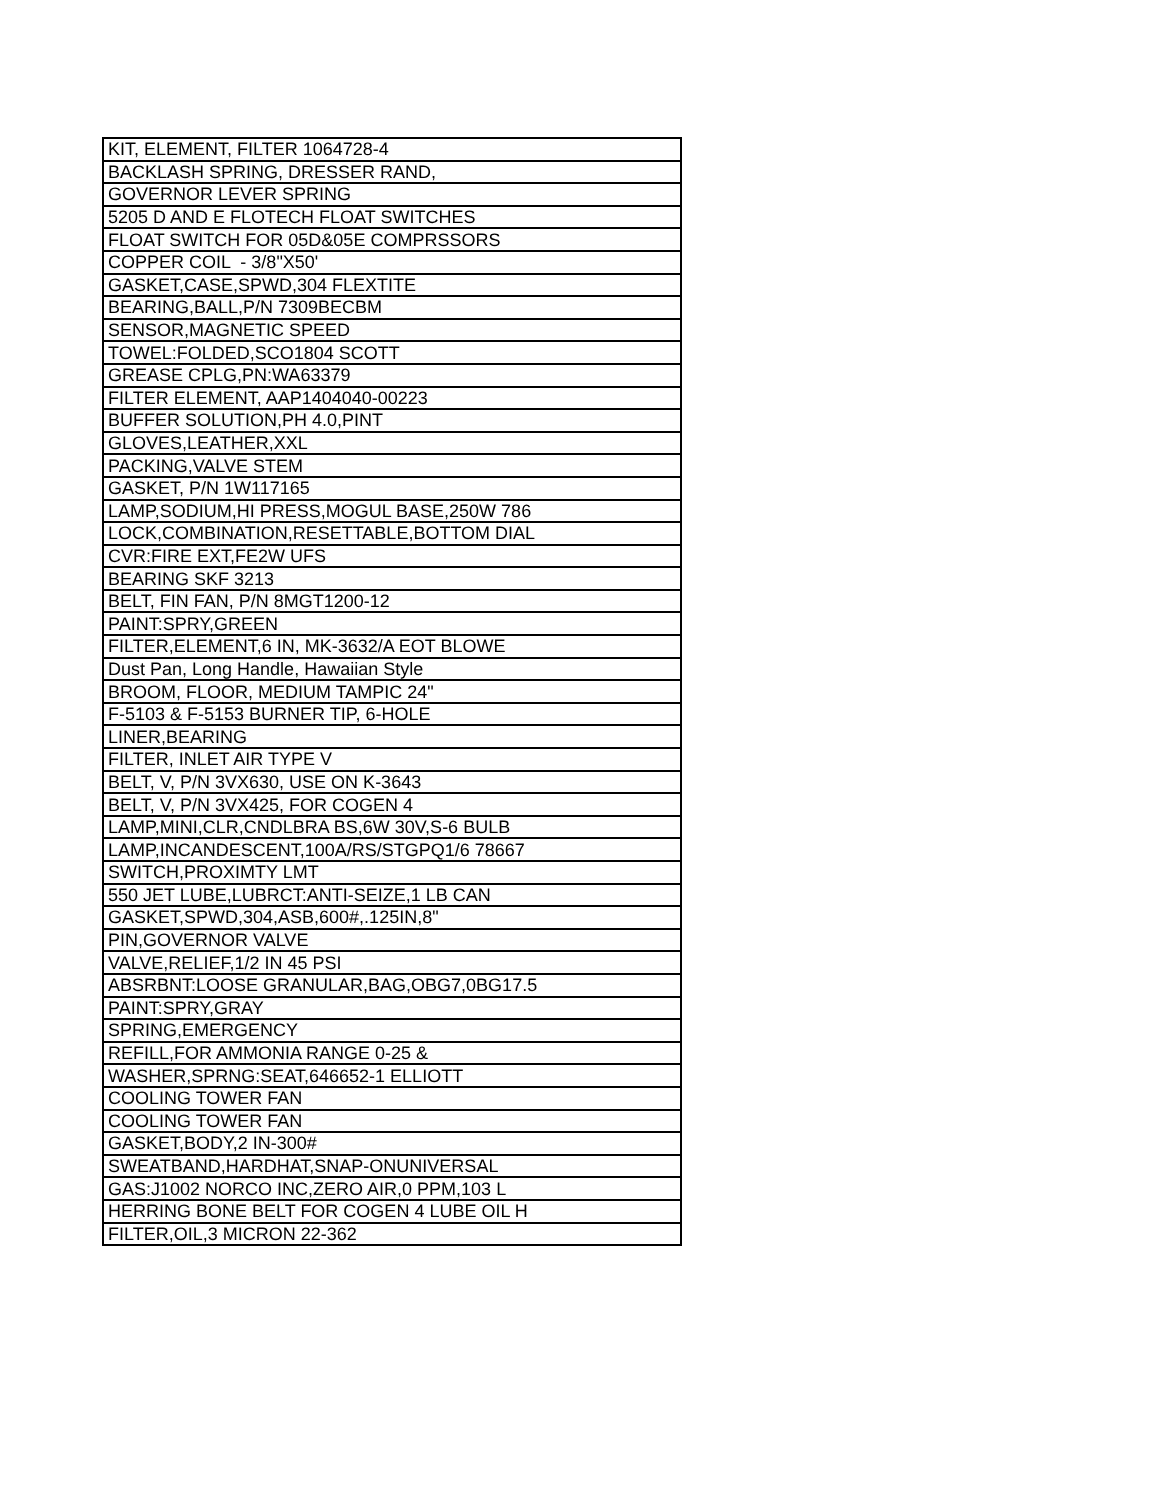| KIT, ELEMENT, FILTER 1064728-4 |
| BACKLASH SPRING, DRESSER RAND, |
| GOVERNOR LEVER SPRING |
| 5205 D AND E FLOTECH FLOAT SWITCHES |
| FLOAT SWITCH FOR 05D&05E COMPRSSORS |
| COPPER COIL - 3/8"X50' |
| GASKET,CASE,SPWD,304 FLEXTITE |
| BEARING,BALL,P/N 7309BECBM |
| SENSOR,MAGNETIC SPEED |
| TOWEL:FOLDED,SCO1804 SCOTT |
| GREASE CPLG,PN:WA63379 |
| FILTER ELEMENT, AAP1404040-00223 |
| BUFFER SOLUTION,PH 4.0,PINT |
| GLOVES,LEATHER,XXL |
| PACKING,VALVE STEM |
| GASKET, P/N 1W117165 |
| LAMP,SODIUM,HI PRESS,MOGUL BASE,250W 786 |
| LOCK,COMBINATION,RESETTABLE,BOTTOM DIAL |
| CVR:FIRE EXT,FE2W UFS |
| BEARING SKF 3213 |
| BELT, FIN FAN, P/N 8MGT1200-12 |
| PAINT:SPRY,GREEN |
| FILTER,ELEMENT,6 IN, MK-3632/A EOT BLOWE |
| Dust Pan, Long Handle, Hawaiian Style |
| BROOM, FLOOR, MEDIUM TAMPIC 24" |
| F-5103 & F-5153 BURNER TIP, 6-HOLE |
| LINER,BEARING |
| FILTER, INLET AIR TYPE V |
| BELT, V, P/N 3VX630, USE ON K-3643 |
| BELT, V, P/N 3VX425, FOR COGEN 4 |
| LAMP,MINI,CLR,CNDLBRA BS,6W 30V,S-6 BULB |
| LAMP,INCANDESCENT,100A/RS/STGPQ1/6 78667 |
| SWITCH,PROXIMTY LMT |
| 550 JET LUBE,LUBRCT:ANTI-SEIZE,1 LB CAN |
| GASKET,SPWD,304,ASB,600#,.125IN,8" |
| PIN,GOVERNOR VALVE |
| VALVE,RELIEF,1/2 IN 45 PSI |
| ABSRBNT:LOOSE GRANULAR,BAG,OBG7,0BG17.5 |
| PAINT:SPRY,GRAY |
| SPRING,EMERGENCY |
| REFILL,FOR AMMONIA RANGE 0-25 & |
| WASHER,SPRNG:SEAT,646652-1 ELLIOTT |
| COOLING TOWER FAN |
| COOLING TOWER FAN |
| GASKET,BODY,2 IN-300# |
| SWEATBAND,HARDHAT,SNAP-ONUNIVERSAL |
| GAS:J1002 NORCO INC,ZERO AIR,0 PPM,103 L |
| HERRING BONE BELT FOR COGEN 4 LUBE OIL H |
| FILTER,OIL,3 MICRON 22-362 |